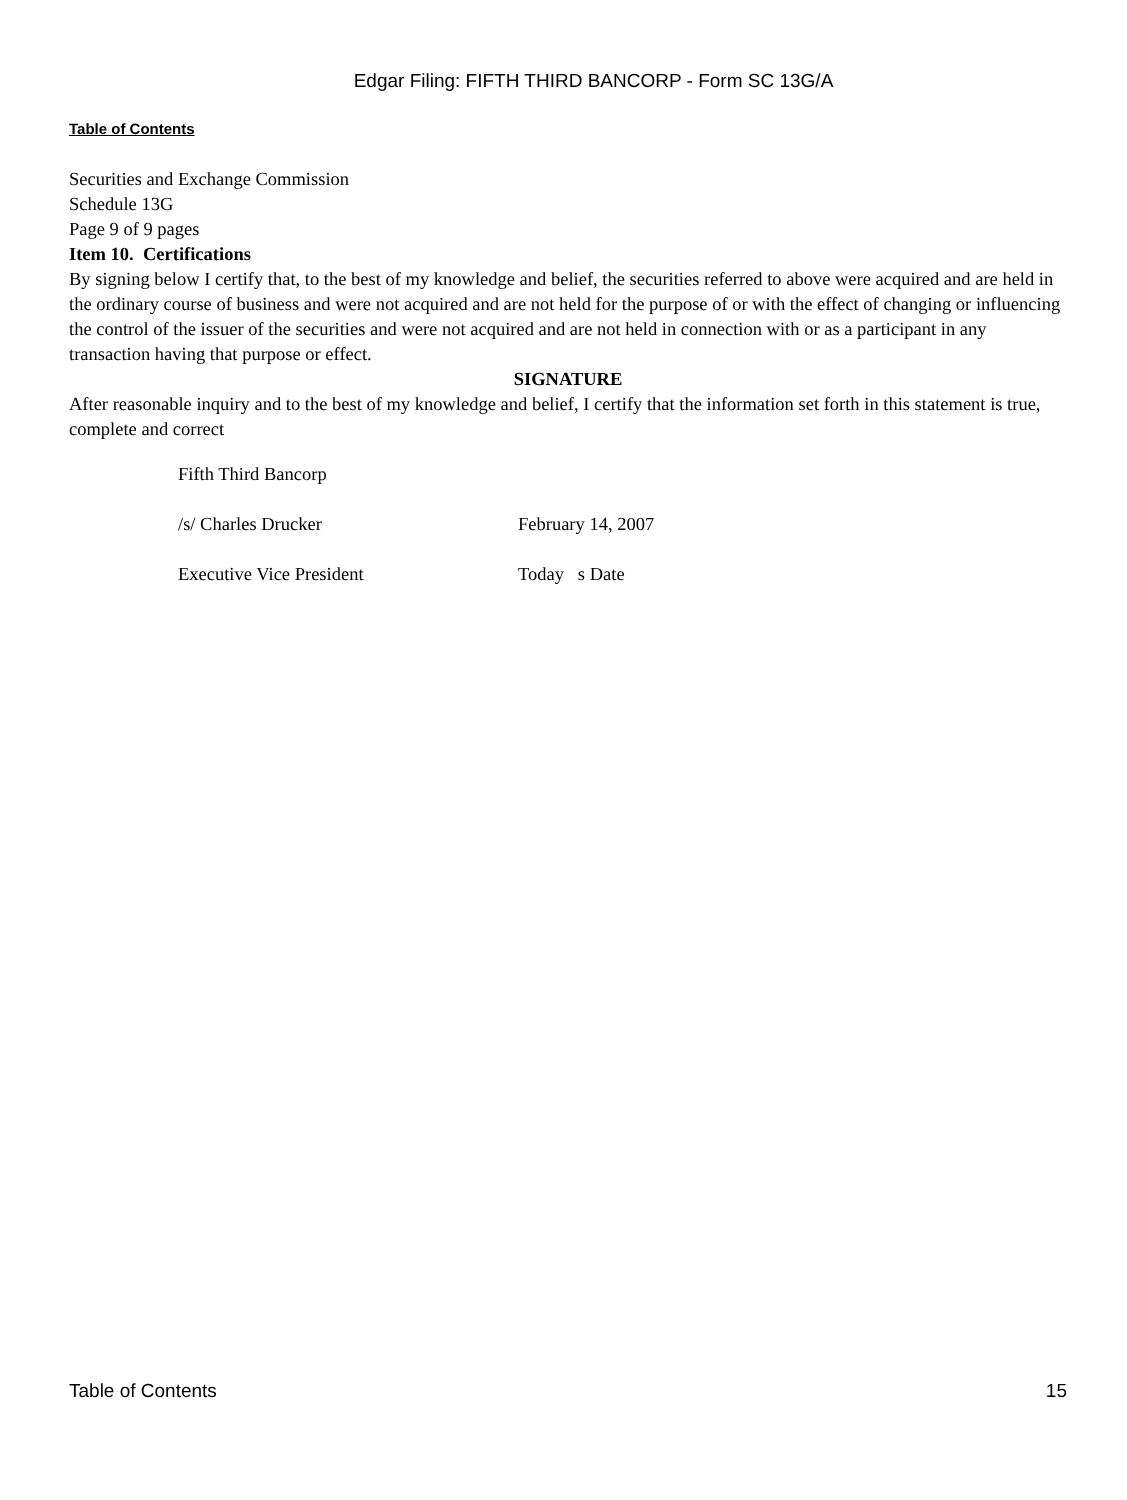Edgar Filing: FIFTH THIRD BANCORP - Form SC 13G/A
Table of Contents
Securities and Exchange Commission
Schedule 13G
Page 9 of 9 pages
Item 10. Certifications
By signing below I certify that, to the best of my knowledge and belief, the securities referred to above were acquired and are held in the ordinary course of business and were not acquired and are not held for the purpose of or with the effect of changing or influencing the control of the issuer of the securities and were not acquired and are not held in connection with or as a participant in any transaction having that purpose or effect.
SIGNATURE
After reasonable inquiry and to the best of my knowledge and belief, I certify that the information set forth in this statement is true, complete and correct
| Fifth Third Bancorp | |
| /s/ Charles Drucker | February 14, 2007 |
| Executive Vice President | Today s Date |
Table of Contents 15